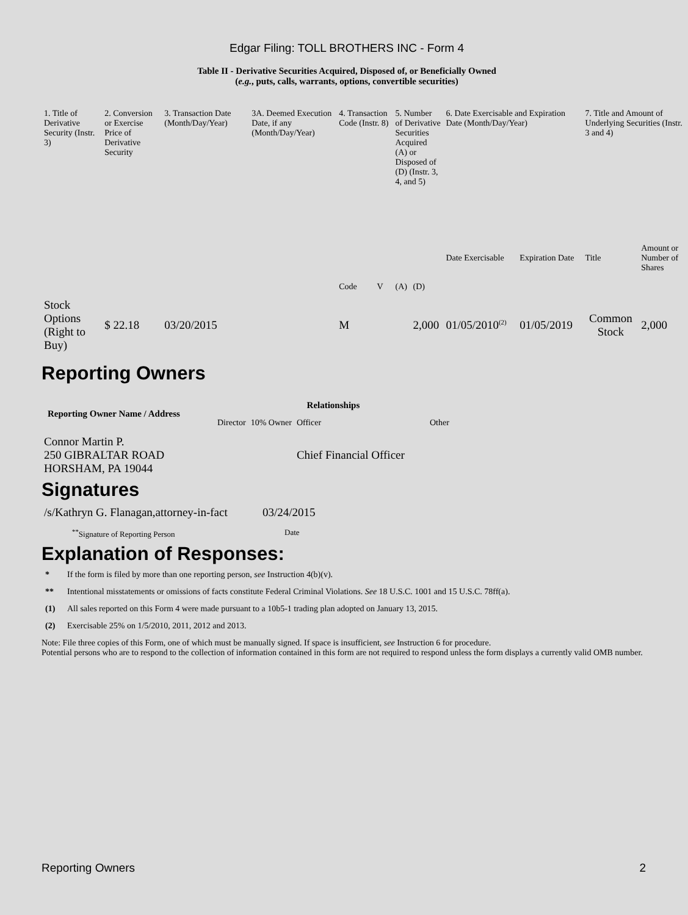Edgar Filing: TOLL BROTHERS INC - Form 4
Table II - Derivative Securities Acquired, Disposed of, or Beneficially Owned
(e.g., puts, calls, warrants, options, convertible securities)
| 1. Title of Derivative Security (Instr. 3) | 2. Conversion or Exercise Price of Derivative Security | 3. Transaction Date (Month/Day/Year) | 3A. Deemed Execution Date, if any (Month/Day/Year) | 4. Transaction Code (Instr. 8) | | 5. Number of Derivative Securities Acquired (A) or Disposed of (D) (Instr. 3, 4, and 5) | | 6. Date Exercisable and Expiration Date (Month/Day/Year) | | 7. Title and Amount of Underlying Securities (Instr. 3 and 4) | |
| --- | --- | --- | --- | --- | --- | --- | --- | --- | --- | --- | --- |
| | | | | Code | V | (A) | (D) | Date Exercisable | Expiration Date | Title | Amount or Number of Shares |
| Stock Options (Right to Buy) | $ 22.18 | 03/20/2015 | | M | | | 2,000 | 01/05/2010<sup>(2)</sup> | 01/05/2019 | Common Stock | 2,000 |
Reporting Owners
| Reporting Owner Name / Address | Relationships | | | |
| --- | --- | --- | --- | --- |
| | Director | 10% Owner | Officer | Other |
| Connor Martin P. 250 GIBRALTAR ROAD HORSHAM, PA 19044 | | | Chief Financial Officer | |
Signatures
| /s/Kathryn G. Flanagan,attorney-in-fact | 03/24/2015 |
| <sup>**</sup> Signature of Reporting Person | Date |
Explanation of Responses:
* If the form is filed by more than one reporting person, see Instruction 4(b)(v).
** Intentional misstatements or omissions of facts constitute Federal Criminal Violations. See 18 U.S.C. 1001 and 15 U.S.C. 78ff(a).
(1) All sales reported on this Form 4 were made pursuant to a 10b5-1 trading plan adopted on January 13, 2015.
(2) Exercisable 25% on 1/5/2010, 2011, 2012 and 2013.
Note: File three copies of this Form, one of which must be manually signed. If space is insufficient, see Instruction 6 for procedure.
Potential persons who are to respond to the collection of information contained in this form are not required to respond unless the form displays a currently valid OMB number.
Reporting Owners 2